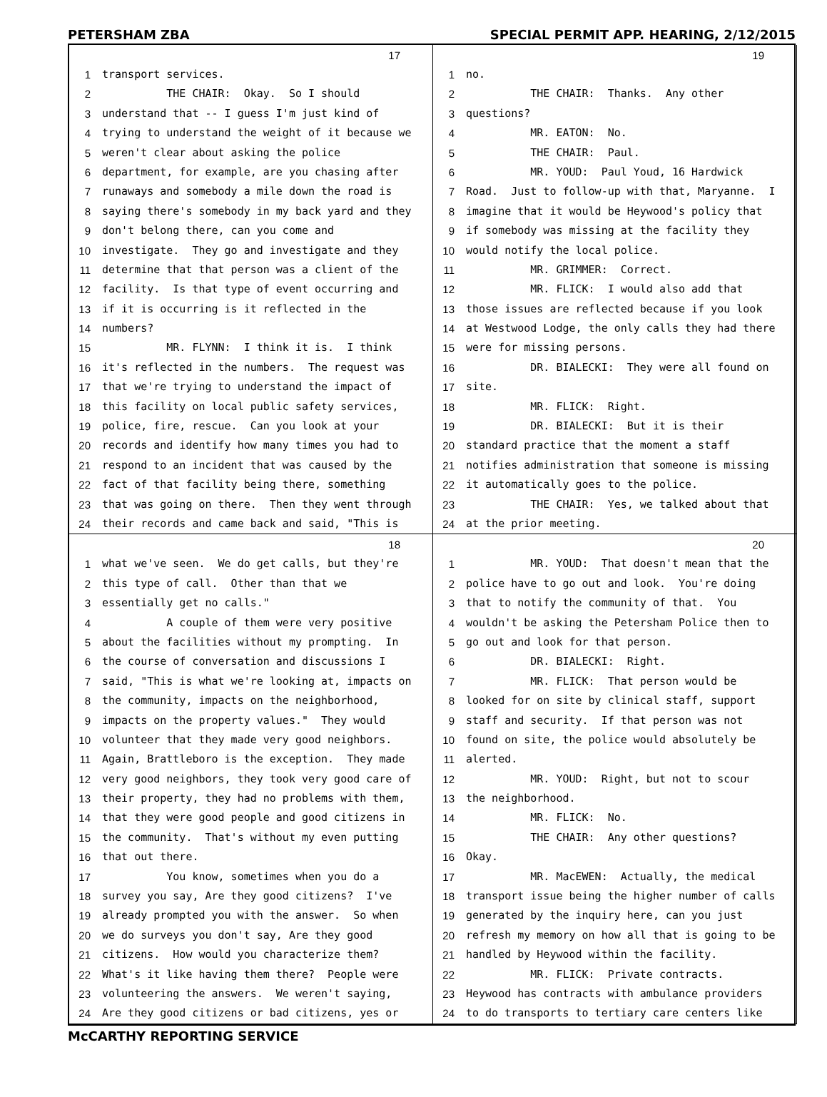PETERSHAM ZBA SPECIAL PERMIT APP. HEARING, 2/12/2015
17
1 transport services.
2 THE CHAIR: Okay. So I should
3 understand that -- I guess I'm just kind of
4 trying to understand the weight of it because we
5 weren't clear about asking the police
6 department, for example, are you chasing after
7 runaways and somebody a mile down the road is
8 saying there's somebody in my back yard and they
9 don't belong there, can you come and
10 investigate. They go and investigate and they
11 determine that that person was a client of the
12 facility. Is that type of event occurring and
13 if it is occurring is it reflected in the
14 numbers?
15 MR. FLYNN: I think it is. I think
16 it's reflected in the numbers. The request was
17 that we're trying to understand the impact of
18 this facility on local public safety services,
19 police, fire, rescue. Can you look at your
20 records and identify how many times you had to
21 respond to an incident that was caused by the
22 fact of that facility being there, something
23 that was going on there. Then they went through
24 their records and came back and said, "This is
19
1 no.
2 THE CHAIR: Thanks. Any other
3 questions?
4 MR. EATON: No.
5 THE CHAIR: Paul.
6 MR. YOUD: Paul Youd, 16 Hardwick
7 Road. Just to follow-up with that, Maryanne. I
8 imagine that it would be Heywood's policy that
9 if somebody was missing at the facility they
10 would notify the local police.
11 MR. GRIMMER: Correct.
12 MR. FLICK: I would also add that
13 those issues are reflected because if you look
14 at Westwood Lodge, the only calls they had there
15 were for missing persons.
16 DR. BIALECKI: They were all found on
17 site.
18 MR. FLICK: Right.
19 DR. BIALECKI: But it is their
20 standard practice that the moment a staff
21 notifies administration that someone is missing
22 it automatically goes to the police.
23 THE CHAIR: Yes, we talked about that
24 at the prior meeting.
18
1 what we've seen. We do get calls, but they're
2 this type of call. Other than that we
3 essentially get no calls."
4 A couple of them were very positive
5 about the facilities without my prompting. In
6 the course of conversation and discussions I
7 said, "This is what we're looking at, impacts on
8 the community, impacts on the neighborhood,
9 impacts on the property values." They would
10 volunteer that they made very good neighbors.
11 Again, Brattleboro is the exception. They made
12 very good neighbors, they took very good care of
13 their property, they had no problems with them,
14 that they were good people and good citizens in
15 the community. That's without my even putting
16 that out there.
17 You know, sometimes when you do a
18 survey you say, Are they good citizens? I've
19 already prompted you with the answer. So when
20 we do surveys you don't say, Are they good
21 citizens. How would you characterize them?
22 What's it like having them there? People were
23 volunteering the answers. We weren't saying,
24 Are they good citizens or bad citizens, yes or
20
1 MR. YOUD: That doesn't mean that the
2 police have to go out and look. You're doing
3 that to notify the community of that. You
4 wouldn't be asking the Petersham Police then to
5 go out and look for that person.
6 DR. BIALECKI: Right.
7 MR. FLICK: That person would be
8 looked for on site by clinical staff, support
9 staff and security. If that person was not
10 found on site, the police would absolutely be
11 alerted.
12 MR. YOUD: Right, but not to scour
13 the neighborhood.
14 MR. FLICK: No.
15 THE CHAIR: Any other questions?
16 Okay.
17 MR. MacEWEN: Actually, the medical
18 transport issue being the higher number of calls
19 generated by the inquiry here, can you just
20 refresh my memory on how all that is going to be
21 handled by Heywood within the facility.
22 MR. FLICK: Private contracts.
23 Heywood has contracts with ambulance providers
24 to do transports to tertiary care centers like
McCARTHY REPORTING SERVICE